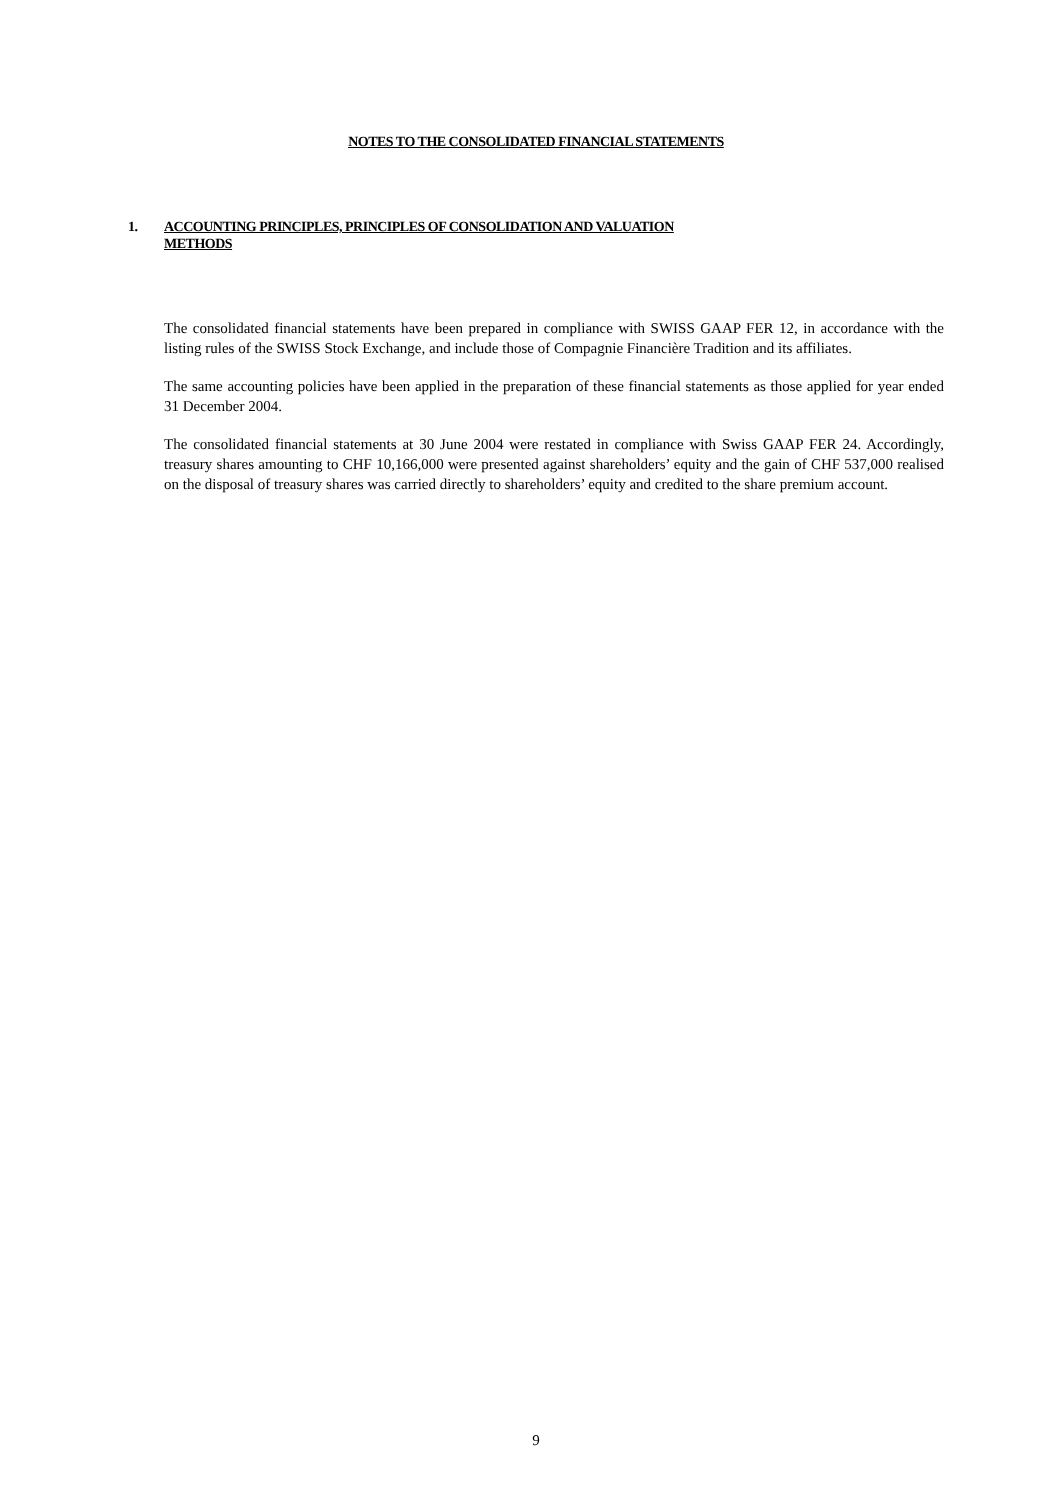NOTES TO THE CONSOLIDATED FINANCIAL STATEMENTS
1. ACCOUNTING PRINCIPLES, PRINCIPLES OF CONSOLIDATION AND VALUATION
METHODS
The consolidated financial statements have been prepared in compliance with SWISS GAAP FER 12, in accordance with the listing rules of the SWISS Stock Exchange, and include those of Compagnie Financière Tradition and its affiliates.
The same accounting policies have been applied in the preparation of these financial statements as those applied for year ended 31 December 2004.
The consolidated financial statements at 30 June 2004 were restated in compliance with Swiss GAAP FER 24. Accordingly, treasury shares amounting to CHF 10,166,000 were presented against shareholders’ equity and the gain of CHF 537,000 realised on the disposal of treasury shares was carried directly to shareholders’ equity and credited to the share premium account.
9